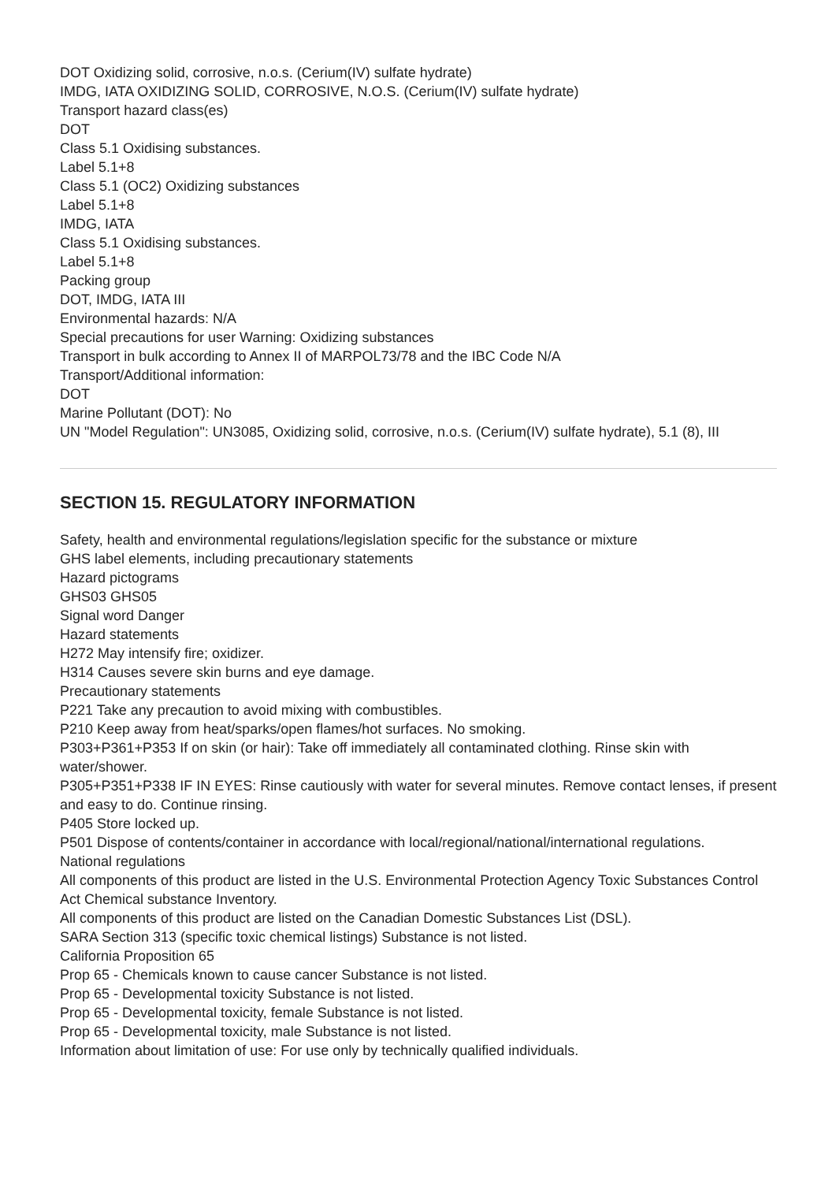DOT Oxidizing solid, corrosive, n.o.s. (Cerium(IV) sulfate hydrate)
IMDG, IATA OXIDIZING SOLID, CORROSIVE, N.O.S. (Cerium(IV) sulfate hydrate)
Transport hazard class(es)
DOT
Class 5.1 Oxidising substances.
Label 5.1+8
Class 5.1 (OC2) Oxidizing substances
Label 5.1+8
IMDG, IATA
Class 5.1 Oxidising substances.
Label 5.1+8
Packing group
DOT, IMDG, IATA III
Environmental hazards: N/A
Special precautions for user Warning: Oxidizing substances
Transport in bulk according to Annex II of MARPOL73/78 and the IBC Code N/A
Transport/Additional information:
DOT
Marine Pollutant (DOT): No
UN "Model Regulation": UN3085, Oxidizing solid, corrosive, n.o.s. (Cerium(IV) sulfate hydrate), 5.1 (8), III
SECTION 15. REGULATORY INFORMATION
Safety, health and environmental regulations/legislation specific for the substance or mixture
GHS label elements, including precautionary statements
Hazard pictograms
GHS03 GHS05
Signal word Danger
Hazard statements
H272 May intensify fire; oxidizer.
H314 Causes severe skin burns and eye damage.
Precautionary statements
P221 Take any precaution to avoid mixing with combustibles.
P210 Keep away from heat/sparks/open flames/hot surfaces. No smoking.
P303+P361+P353 If on skin (or hair): Take off immediately all contaminated clothing. Rinse skin with water/shower.
P305+P351+P338 IF IN EYES: Rinse cautiously with water for several minutes. Remove contact lenses, if present and easy to do. Continue rinsing.
P405 Store locked up.
P501 Dispose of contents/container in accordance with local/regional/national/international regulations.
National regulations
All components of this product are listed in the U.S. Environmental Protection Agency Toxic Substances Control Act Chemical substance Inventory.
All components of this product are listed on the Canadian Domestic Substances List (DSL).
SARA Section 313 (specific toxic chemical listings) Substance is not listed.
California Proposition 65
Prop 65 - Chemicals known to cause cancer Substance is not listed.
Prop 65 - Developmental toxicity Substance is not listed.
Prop 65 - Developmental toxicity, female Substance is not listed.
Prop 65 - Developmental toxicity, male Substance is not listed.
Information about limitation of use: For use only by technically qualified individuals.